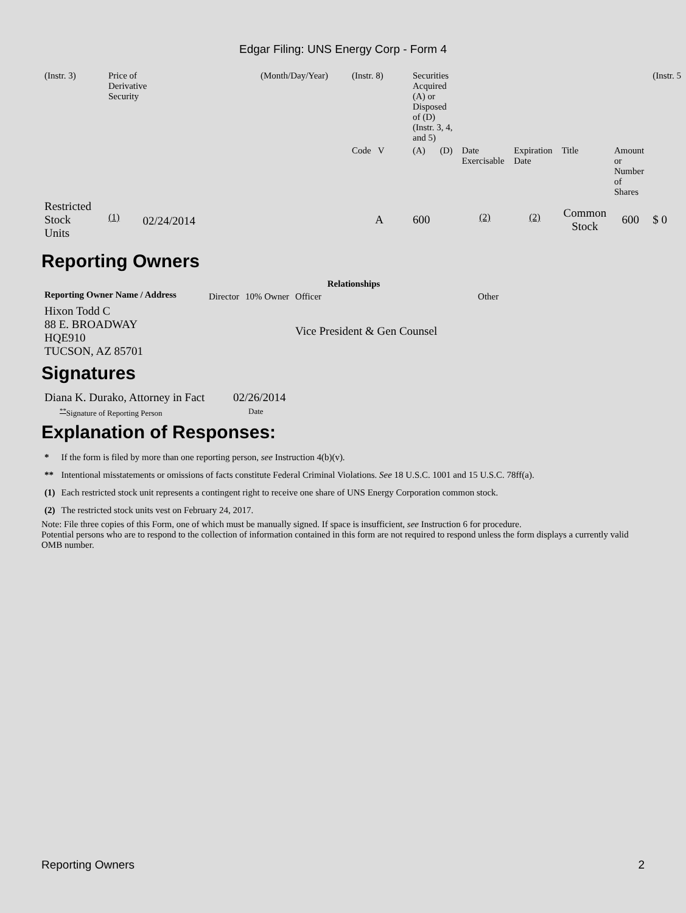Edgar Filing: UNS Energy Corp - Form 4
| (Instr. 3) | Price of Derivative Security | (Month/Day/Year) | (Instr. 8) | Securities Acquired (A) or Disposed of (D) (Instr. 3, 4, and 5) | | | | | | (Instr. 5 |
| | | | Code V | (A) | (D) | Date Exercisable | Expiration Date | Title | Amount or Number of Shares | |
| Restricted Stock Units | <sup>(1)</sup> 02/24/2014 | | A | 600 | | <sup>(2)</sup> | <sup>(2)</sup> | Common Stock | 600 | $ 0 |
Reporting Owners
| Reporting Owner Name / Address | Relationships | | | |
| --- | --- | --- | --- | --- |
| | Director | 10% Owner | Officer | Other |
| Hixon Todd C 88 E. BROADWAY HQE910 TUCSON, AZ 85701 | | | Vice President & Gen Counsel | |
Signatures
| Diana K. Durako, Attorney in Fact | 02/26/2014 |
| <sup>**</sup> Signature of Reporting Person | Date |
Explanation of Responses:
| * | If the form is filed by more than one reporting person, see Instruction 4(b)(v). |
| ** | Intentional misstatements or omissions of facts constitute Federal Criminal Violations. See 18 U.S.C. 1001 and 15 U.S.C. 78ff(a). |
| (1) | Each restricted stock unit represents a contingent right to receive one share of UNS Energy Corporation common stock. |
| (2) | The restricted stock units vest on February 24, 2017. |
Note: File three copies of this Form, one of which must be manually signed. If space is insufficient, see Instruction 6 for procedure.
Potential persons who are to respond to the collection of information contained in this form are not required to respond unless the form displays a currently valid OMB number.
Reporting Owners 2